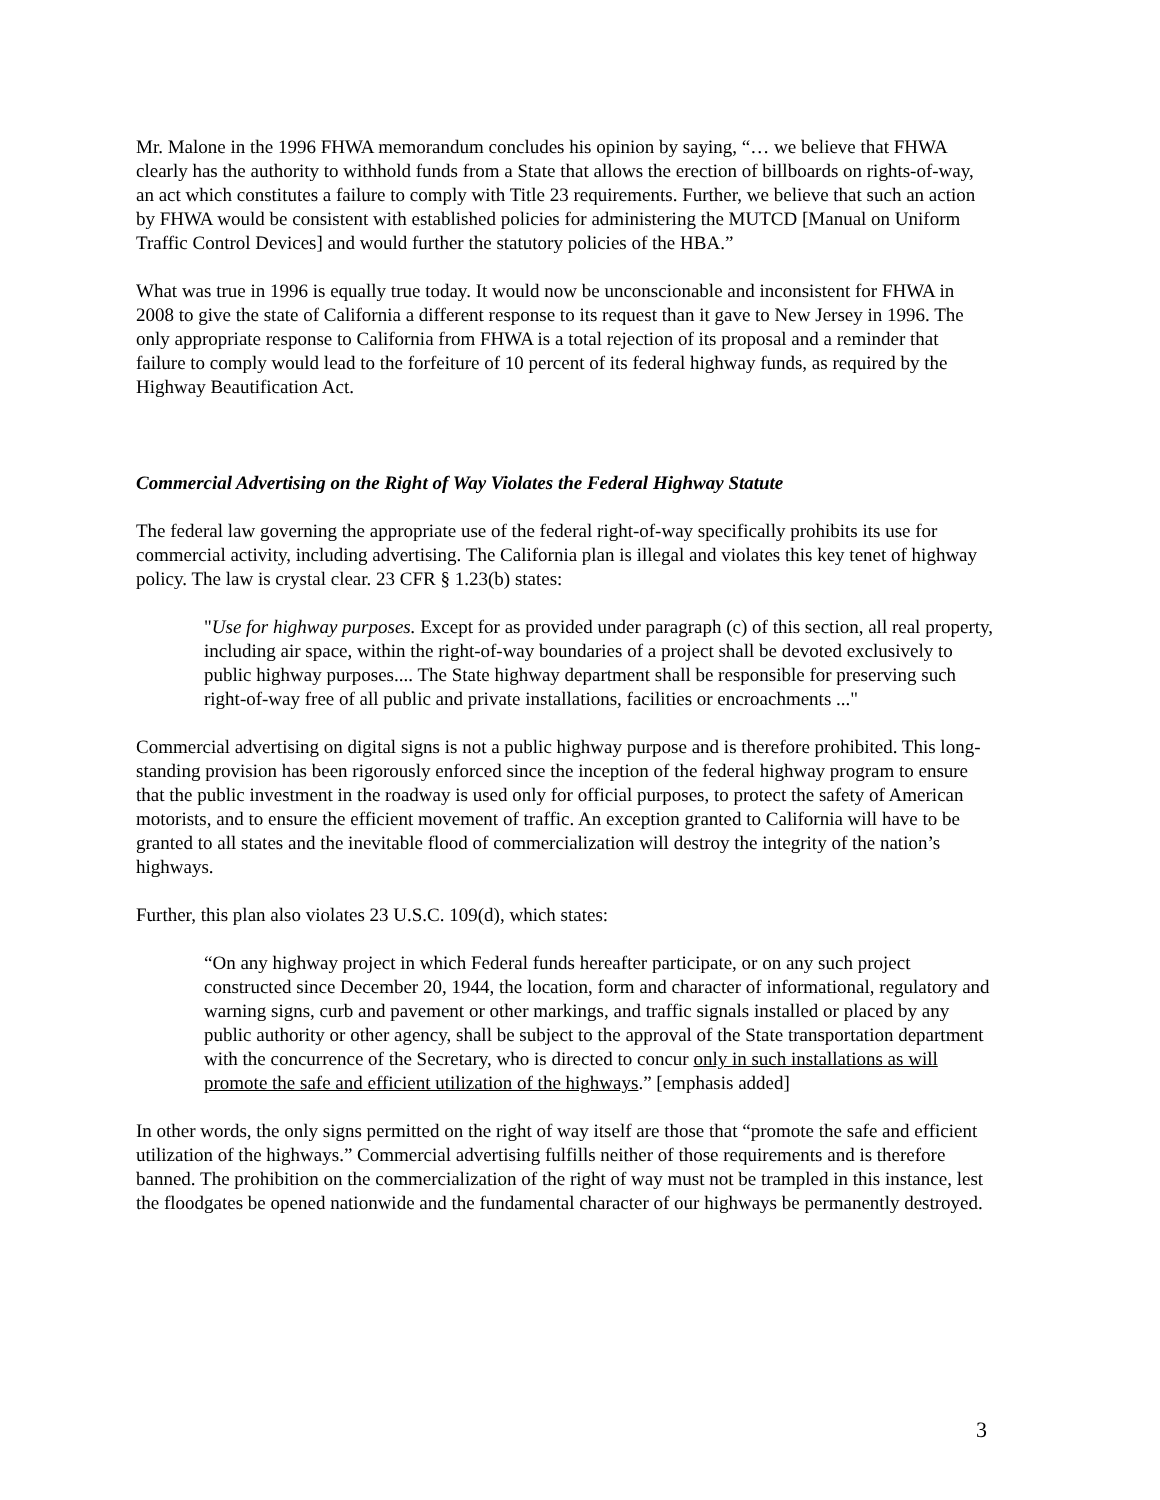Mr. Malone in the 1996 FHWA memorandum concludes his opinion by saying, “… we believe that FHWA clearly has the authority to withhold funds from a State that allows the erection of billboards on rights-of-way, an act which constitutes a failure to comply with Title 23 requirements. Further, we believe that such an action by FHWA would be consistent with established policies for administering the MUTCD [Manual on Uniform Traffic Control Devices] and would further the statutory policies of the HBA.”
What was true in 1996 is equally true today. It would now be unconscionable and inconsistent for FHWA in 2008 to give the state of California a different response to its request than it gave to New Jersey in 1996. The only appropriate response to California from FHWA is a total rejection of its proposal and a reminder that failure to comply would lead to the forfeiture of 10 percent of its federal highway funds, as required by the Highway Beautification Act.
Commercial Advertising on the Right of Way Violates the Federal Highway Statute
The federal law governing the appropriate use of the federal right-of-way specifically prohibits its use for commercial activity, including advertising. The California plan is illegal and violates this key tenet of highway policy. The law is crystal clear. 23 CFR § 1.23(b) states:
"Use for highway purposes. Except for as provided under paragraph (c) of this section, all real property, including air space, within the right-of-way boundaries of a project shall be devoted exclusively to public highway purposes.... The State highway department shall be responsible for preserving such right-of-way free of all public and private installations, facilities or encroachments ..."
Commercial advertising on digital signs is not a public highway purpose and is therefore prohibited. This long-standing provision has been rigorously enforced since the inception of the federal highway program to ensure that the public investment in the roadway is used only for official purposes, to protect the safety of American motorists, and to ensure the efficient movement of traffic. An exception granted to California will have to be granted to all states and the inevitable flood of commercialization will destroy the integrity of the nation’s highways.
Further, this plan also violates 23 U.S.C. 109(d), which states:
“On any highway project in which Federal funds hereafter participate, or on any such project constructed since December 20, 1944, the location, form and character of informational, regulatory and warning signs, curb and pavement or other markings, and traffic signals installed or placed by any public authority or other agency, shall be subject to the approval of the State transportation department with the concurrence of the Secretary, who is directed to concur only in such installations as will promote the safe and efficient utilization of the highways.” [emphasis added]
In other words, the only signs permitted on the right of way itself are those that “promote the safe and efficient utilization of the highways.” Commercial advertising fulfills neither of those requirements and is therefore banned. The prohibition on the commercialization of the right of way must not be trampled in this instance, lest the floodgates be opened nationwide and the fundamental character of our highways be permanently destroyed.
3